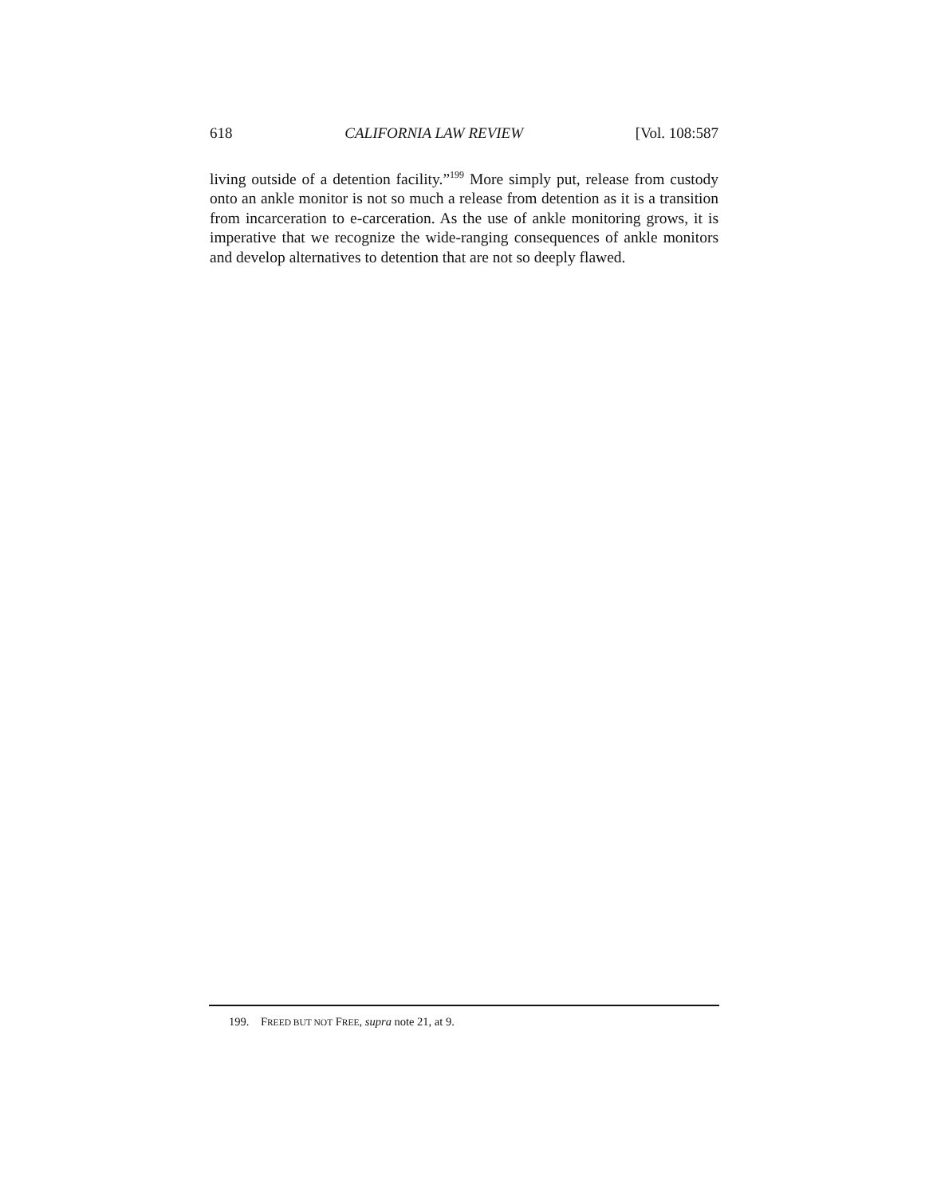618 CALIFORNIA LAW REVIEW [Vol. 108:587
living outside of a detention facility.”<sup>199</sup> More simply put, release from custody onto an ankle monitor is not so much a release from detention as it is a transition from incarceration to e-carceration. As the use of ankle monitoring grows, it is imperative that we recognize the wide-ranging consequences of ankle monitors and develop alternatives to detention that are not so deeply flawed.
199. FREED BUT NOT FREE, supra note 21, at 9.